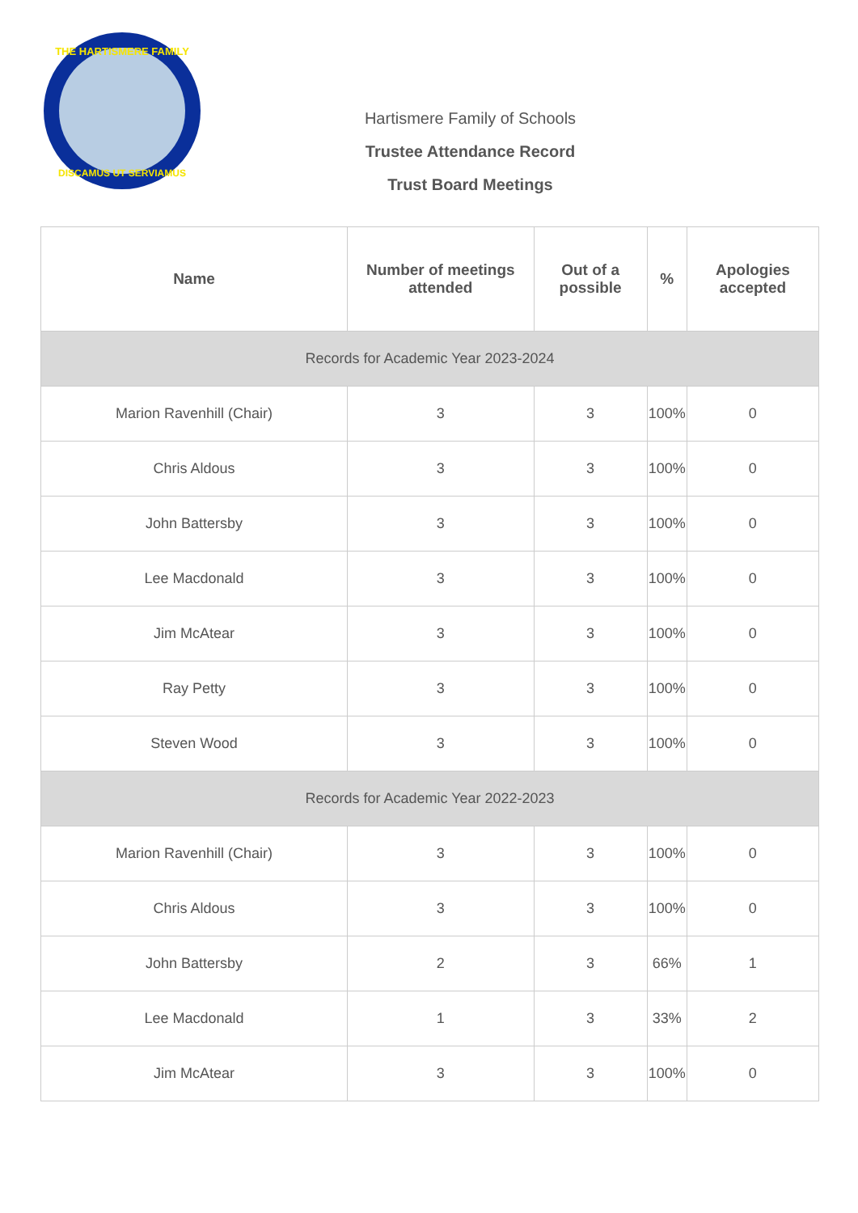THE HARTISMERE FAMILY
DISCAMUS UT SERVIAMUS
Hartismere Family of Schools
Trustee Attendance Record
Trust Board Meetings
| Name | Number of meetings attended | Out of a possible | % | Apologies accepted |
| --- | --- | --- | --- | --- |
| Records for Academic Year 2023-2024 | | | | |
| Marion Ravenhill (Chair) | 3 | 3 | 100% | 0 |
| Chris Aldous | 3 | 3 | 100% | 0 |
| John Battersby | 3 | 3 | 100% | 0 |
| Lee Macdonald | 3 | 3 | 100% | 0 |
| Jim McAtear | 3 | 3 | 100% | 0 |
| Ray Petty | 3 | 3 | 100% | 0 |
| Steven Wood | 3 | 3 | 100% | 0 |
| Records for Academic Year 2022-2023 | | | | |
| Marion Ravenhill (Chair) | 3 | 3 | 100% | 0 |
| Chris Aldous | 3 | 3 | 100% | 0 |
| John Battersby | 2 | 3 | 66% | 1 |
| Lee Macdonald | 1 | 3 | 33% | 2 |
| Jim McAtear | 3 | 3 | 100% | 0 |